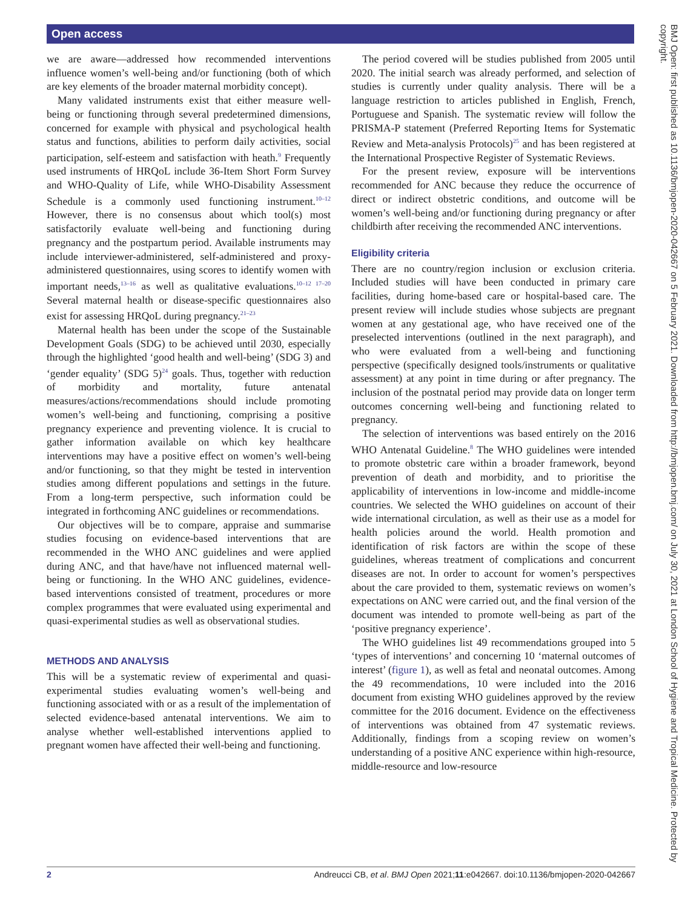Open access
BMJ Open: first published as 10.1136/bmjopen-2020-042667 on 5 February 2021. Downloaded from http://bmjopen.bmj.com/ on July 30, 2021 at London School of Hygiene and Tropical Medicine. Protected by copyright.
we are aware—addressed how recommended interventions influence women’s well-being and/or functioning (both of which are key elements of the broader maternal morbidity concept).
Many validated instruments exist that either measure well-being or functioning through several predetermined dimensions, concerned for example with physical and psychological health status and functions, abilities to perform daily activities, social participation, self-esteem and satisfaction with heath.<sup>9</sup> Frequently used instruments of HRQoL include 36-Item Short Form Survey and WHO-Quality of Life, while WHO-Disability Assessment Schedule is a commonly used functioning instrument.<sup>10–12</sup> However, there is no consensus about which tool(s) most satisfactorily evaluate well-being and functioning during pregnancy and the postpartum period. Available instruments may include interviewer-administered, self-administered and proxy-administered questionnaires, using scores to identify women with important needs,<sup>13–16</sup> as well as qualitative evaluations.<sup>10–12 17–20</sup> Several maternal health or disease-specific questionnaires also exist for assessing HRQoL during pregnancy.<sup>21–23</sup>
Maternal health has been under the scope of the Sustainable Development Goals (SDG) to be achieved until 2030, especially through the highlighted ‘good health and well-being’ (SDG 3) and ‘gender equality’ (SDG 5)<sup>24</sup> goals. Thus, together with reduction of morbidity and mortality, future antenatal measures/actions/recommendations should include promoting women’s well-being and functioning, comprising a positive pregnancy experience and preventing violence. It is crucial to gather information available on which key healthcare interventions may have a positive effect on women’s well-being and/or functioning, so that they might be tested in intervention studies among different populations and settings in the future. From a long-term perspective, such information could be integrated in forthcoming ANC guidelines or recommendations.
Our objectives will be to compare, appraise and summarise studies focusing on evidence-based interventions that are recommended in the WHO ANC guidelines and were applied during ANC, and that have/have not influenced maternal well-being or functioning. In the WHO ANC guidelines, evidence-based interventions consisted of treatment, procedures or more complex programmes that were evaluated using experimental and quasi-experimental studies as well as observational studies.
METHODS AND ANALYSIS
This will be a systematic review of experimental and quasi-experimental studies evaluating women’s well-being and functioning associated with or as a result of the implementation of selected evidence-based antenatal interventions. We aim to analyse whether well-established interventions applied to pregnant women have affected their well-being and functioning.
The period covered will be studies published from 2005 until 2020. The initial search was already performed, and selection of studies is currently under quality analysis. There will be a language restriction to articles published in English, French, Portuguese and Spanish. The systematic review will follow the PRISMA-P statement (Preferred Reporting Items for Systematic Review and Meta-analysis Protocols)<sup>25</sup> and has been registered at the International Prospective Register of Systematic Reviews.
For the present review, exposure will be interventions recommended for ANC because they reduce the occurrence of direct or indirect obstetric conditions, and outcome will be women’s well-being and/or functioning during pregnancy or after childbirth after receiving the recommended ANC interventions.
Eligibility criteria
There are no country/region inclusion or exclusion criteria. Included studies will have been conducted in primary care facilities, during home-based care or hospital-based care. The present review will include studies whose subjects are pregnant women at any gestational age, who have received one of the preselected interventions (outlined in the next paragraph), and who were evaluated from a well-being and functioning perspective (specifically designed tools/instruments or qualitative assessment) at any point in time during or after pregnancy. The inclusion of the postnatal period may provide data on longer term outcomes concerning well-being and functioning related to pregnancy.
The selection of interventions was based entirely on the 2016 WHO Antenatal Guideline.<sup>8</sup> The WHO guidelines were intended to promote obstetric care within a broader framework, beyond prevention of death and morbidity, and to prioritise the applicability of interventions in low-income and middle-income countries. We selected the WHO guidelines on account of their wide international circulation, as well as their use as a model for health policies around the world. Health promotion and identification of risk factors are within the scope of these guidelines, whereas treatment of complications and concurrent diseases are not. In order to account for women’s perspectives about the care provided to them, systematic reviews on women’s expectations on ANC were carried out, and the final version of the document was intended to promote well-being as part of the ‘positive pregnancy experience’.
The WHO guidelines list 49 recommendations grouped into 5 ‘types of interventions’ and concerning 10 ‘maternal outcomes of interest’ (figure 1), as well as fetal and neonatal outcomes. Among the 49 recommendations, 10 were included into the 2016 document from existing WHO guidelines approved by the review committee for the 2016 document. Evidence on the effectiveness of interventions was obtained from 47 systematic reviews. Additionally, findings from a scoping review on women’s understanding of a positive ANC experience within high-resource, middle-resource and low-resource
2 Andreucci CB, et al. BMJ Open 2021;11:e042667. doi:10.1136/bmjopen-2020-042667